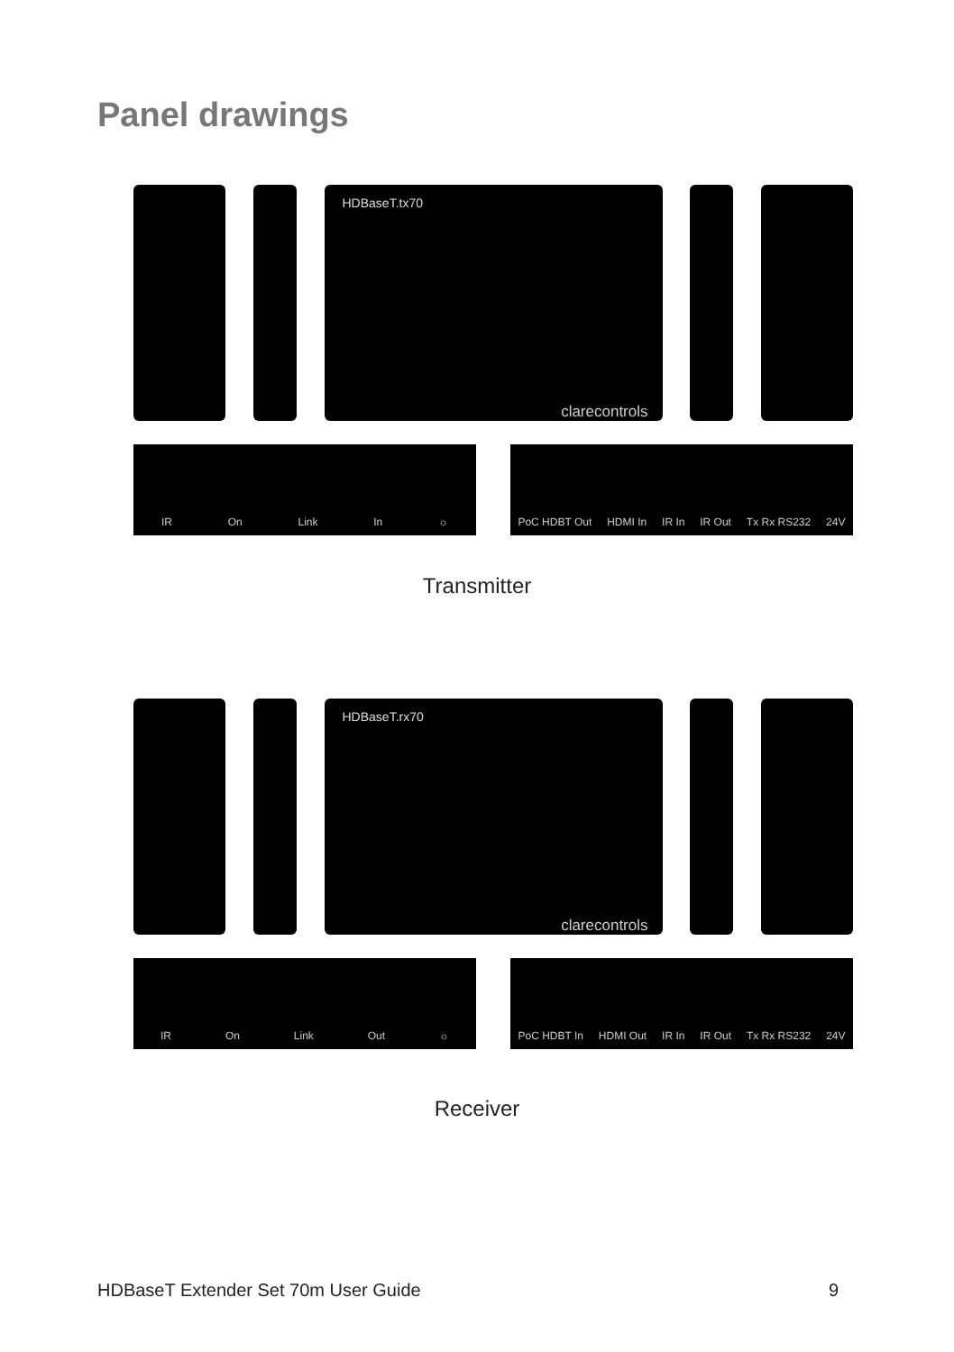Panel drawings
HDBaseT.tx70
clarecontrols
IR On Link In ☼ PoC HDBT Out HDMI In IR In IR Out Tx Rx RS232 24V
Transmitter
HDBaseT.rx70
clarecontrols
IR On Link Out ☼ PoC HDBT In HDMI Out IR In IR Out Tx Rx RS232 24V
Receiver
HDBaseT Extender Set 70m User Guide 9